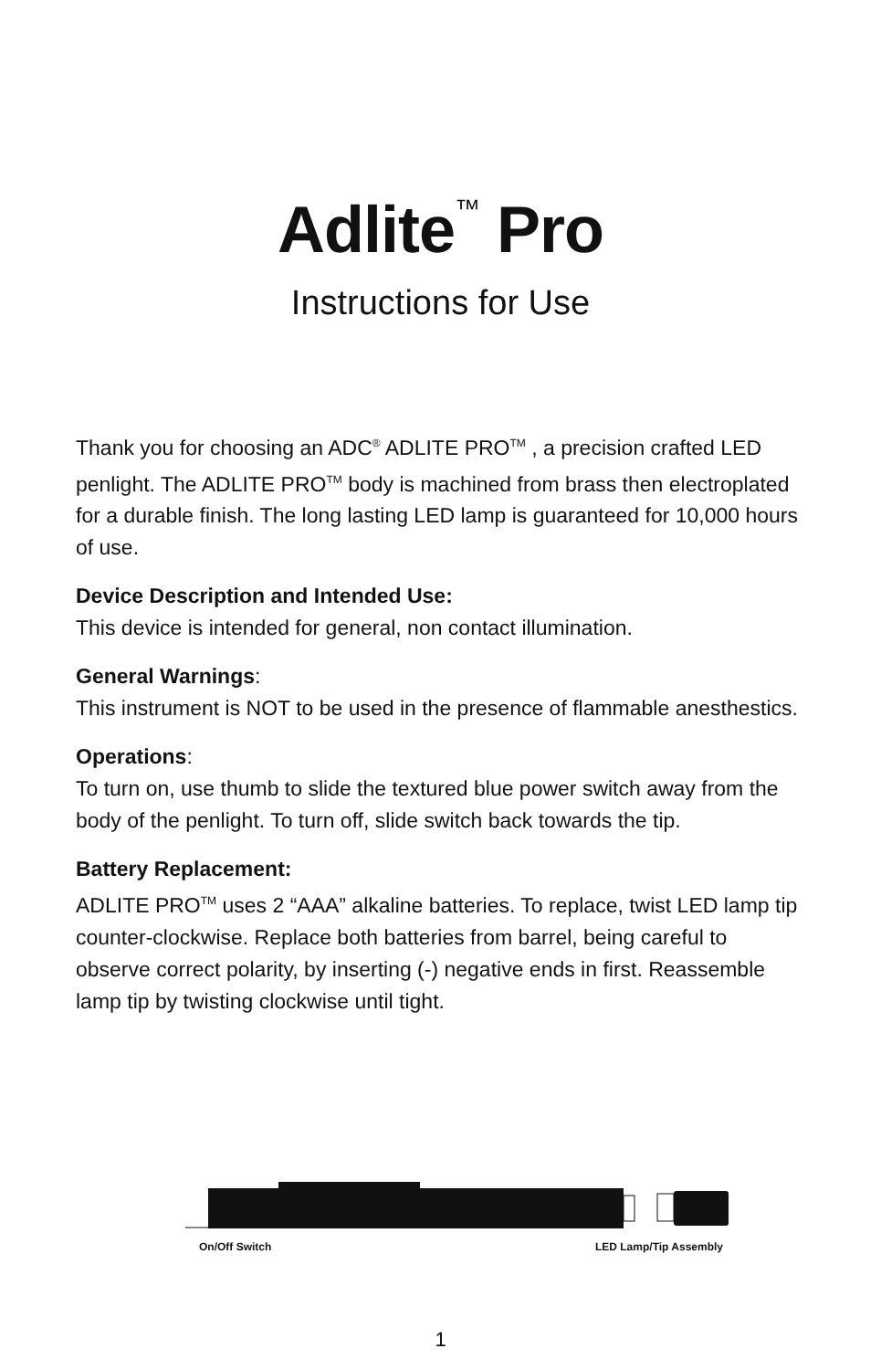Adlite<sup>™</sup> Pro
Instructions for Use
Thank you for choosing an ADC<sup>®</sup> ADLITE PRO<sup>TM</sup> , a precision crafted LED penlight. The ADLITE PRO<sup>TM</sup> body is machined from brass then electroplated for a durable finish. The long lasting LED lamp is guaranteed for 10,000 hours of use.
Device Description and Intended Use:
This device is intended for general, non contact illumination.
General Warnings:
This instrument is NOT to be used in the presence of flammable anesthestics.
Operations:
To turn on, use thumb to slide the textured blue power switch away from the body of the penlight. To turn off, slide switch back towards the tip.
Battery Replacement:
ADLITE PRO<sup>TM</sup> uses 2 “AAA” alkaline batteries. To replace, twist LED lamp tip counter-clockwise. Replace both batteries from barrel, being careful to observe correct polarity, by inserting (-) negative ends in first. Reassemble lamp tip by twisting clockwise until tight.
On/Off Switch LED Lamp/Tip Assembly
1